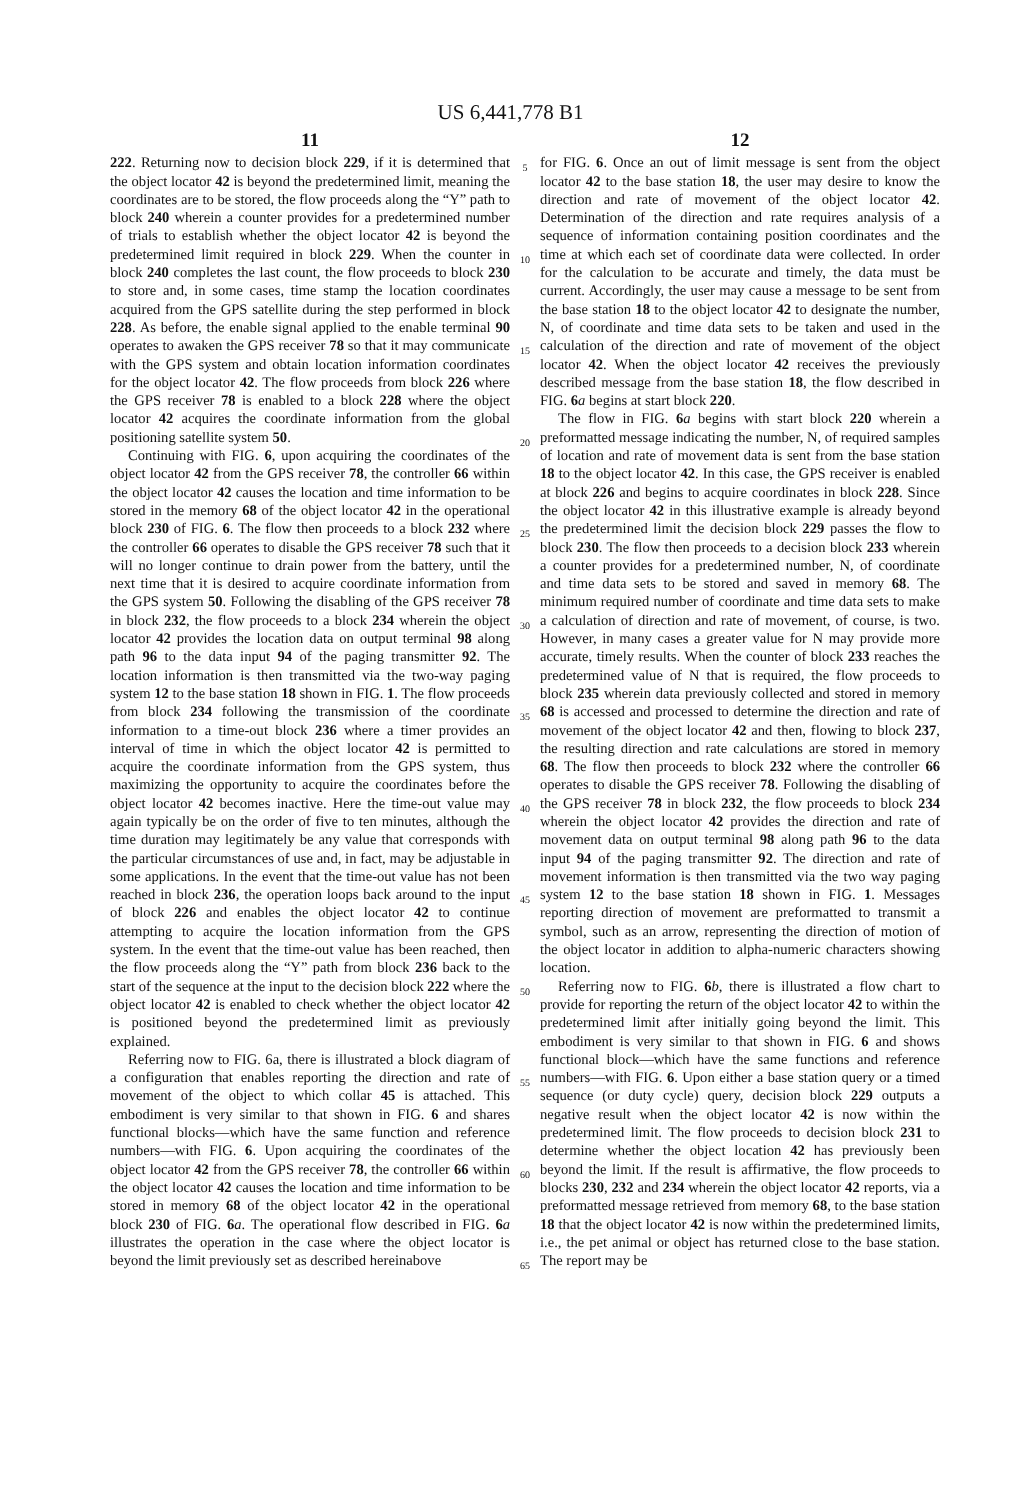US 6,441,778 B1
11
222. Returning now to decision block 229, if it is determined that the object locator 42 is beyond the predetermined limit, meaning the coordinates are to be stored, the flow proceeds along the “Y” path to block 240 wherein a counter provides for a predetermined number of trials to establish whether the object locator 42 is beyond the predetermined limit required in block 229. When the counter in block 240 completes the last count, the flow proceeds to block 230 to store and, in some cases, time stamp the location coordinates acquired from the GPS satellite during the step performed in block 228. As before, the enable signal applied to the enable terminal 90 operates to awaken the GPS receiver 78 so that it may communicate with the GPS system and obtain location information coordinates for the object locator 42. The flow proceeds from block 226 where the GPS receiver 78 is enabled to a block 228 where the object locator 42 acquires the coordinate information from the global positioning satellite system 50.
Continuing with FIG. 6, upon acquiring the coordinates of the object locator 42 from the GPS receiver 78, the controller 66 within the object locator 42 causes the location and time information to be stored in the memory 68 of the object locator 42 in the operational block 230 of FIG. 6. The flow then proceeds to a block 232 where the controller 66 operates to disable the GPS receiver 78 such that it will no longer continue to drain power from the battery, until the next time that it is desired to acquire coordinate information from the GPS system 50. Following the disabling of the GPS receiver 78 in block 232, the flow proceeds to a block 234 wherein the object locator 42 provides the location data on output terminal 98 along path 96 to the data input 94 of the paging transmitter 92. The location information is then transmitted via the two-way paging system 12 to the base station 18 shown in FIG. 1. The flow proceeds from block 234 following the transmission of the coordinate information to a time-out block 236 where a timer provides an interval of time in which the object locator 42 is permitted to acquire the coordinate information from the GPS system, thus maximizing the opportunity to acquire the coordinates before the object locator 42 becomes inactive. Here the time-out value may again typically be on the order of five to ten minutes, although the time duration may legitimately be any value that corresponds with the particular circumstances of use and, in fact, may be adjustable in some applications. In the event that the time-out value has not been reached in block 236, the operation loops back around to the input of block 226 and enables the object locator 42 to continue attempting to acquire the location information from the GPS system. In the event that the time-out value has been reached, then the flow proceeds along the “Y” path from block 236 back to the start of the sequence at the input to the decision block 222 where the object locator 42 is enabled to check whether the object locator 42 is positioned beyond the predetermined limit as previously explained.
Referring now to FIG. 6a, there is illustrated a block diagram of a configuration that enables reporting the direction and rate of movement of the object to which collar 45 is attached. This embodiment is very similar to that shown in FIG. 6 and shares functional blocks—which have the same function and reference numbers—with FIG. 6. Upon acquiring the coordinates of the object locator 42 from the GPS receiver 78, the controller 66 within the object locator 42 causes the location and time information to be stored in memory 68 of the object locator 42 in the operational block 230 of FIG. 6 a. The operational flow described in FIG. 6 a illustrates the operation in the case where the object locator is beyond the limit previously set as described hereinabove
5
10
15
20
25
30
35
40
45
50
55
60
65
12
for FIG. 6. Once an out of limit message is sent from the object locator 42 to the base station 18, the user may desire to know the direction and rate of movement of the object locator 42. Determination of the direction and rate requires analysis of a sequence of information containing position coordinates and the time at which each set of coordinate data were collected. In order for the calculation to be accurate and timely, the data must be current. Accordingly, the user may cause a message to be sent from the base station 18 to the object locator 42 to designate the number, N, of coordinate and time data sets to be taken and used in the calculation of the direction and rate of movement of the object locator 42. When the object locator 42 receives the previously described message from the base station 18, the flow described in FIG. 6 a begins at start block 220.
The flow in FIG. 6 a begins with start block 220 wherein a preformatted message indicating the number, N, of required samples of location and rate of movement data is sent from the base station 18 to the object locator 42. In this case, the GPS receiver is enabled at block 226 and begins to acquire coordinates in block 228. Since the object locator 42 in this illustrative example is already beyond the predetermined limit the decision block 229 passes the flow to block 230. The flow then proceeds to a decision block 233 wherein a counter provides for a predetermined number, N, of coordinate and time data sets to be stored and saved in memory 68. The minimum required number of coordinate and time data sets to make a calculation of direction and rate of movement, of course, is two. However, in many cases a greater value for N may provide more accurate, timely results. When the counter of block 233 reaches the predetermined value of N that is required, the flow proceeds to block 235 wherein data previously collected and stored in memory 68 is accessed and processed to determine the direction and rate of movement of the object locator 42 and then, flowing to block 237, the resulting direction and rate calculations are stored in memory 68. The flow then proceeds to block 232 where the controller 66 operates to disable the GPS receiver 78. Following the disabling of the GPS receiver 78 in block 232, the flow proceeds to block 234 wherein the object locator 42 provides the direction and rate of movement data on output terminal 98 along path 96 to the data input 94 of the paging transmitter 92. The direction and rate of movement information is then transmitted via the two way paging system 12 to the base station 18 shown in FIG. 1. Messages reporting direction of movement are preformatted to transmit a symbol, such as an arrow, representing the direction of motion of the object locator in addition to alpha-numeric characters showing location.
Referring now to FIG. 6 b, there is illustrated a flow chart to provide for reporting the return of the object locator 42 to within the predetermined limit after initially going beyond the limit. This embodiment is very similar to that shown in FIG. 6 and shows functional block—which have the same functions and reference numbers—with FIG. 6. Upon either a base station query or a timed sequence (or duty cycle) query, decision block 229 outputs a negative result when the object locator 42 is now within the predetermined limit. The flow proceeds to decision block 231 to determine whether the object location 42 has previously been beyond the limit. If the result is affirmative, the flow proceeds to blocks 230, 232 and 234 wherein the object locator 42 reports, via a preformatted message retrieved from memory 68, to the base station 18 that the object locator 42 is now within the predetermined limits, i.e., the pet animal or object has returned close to the base station. The report may be